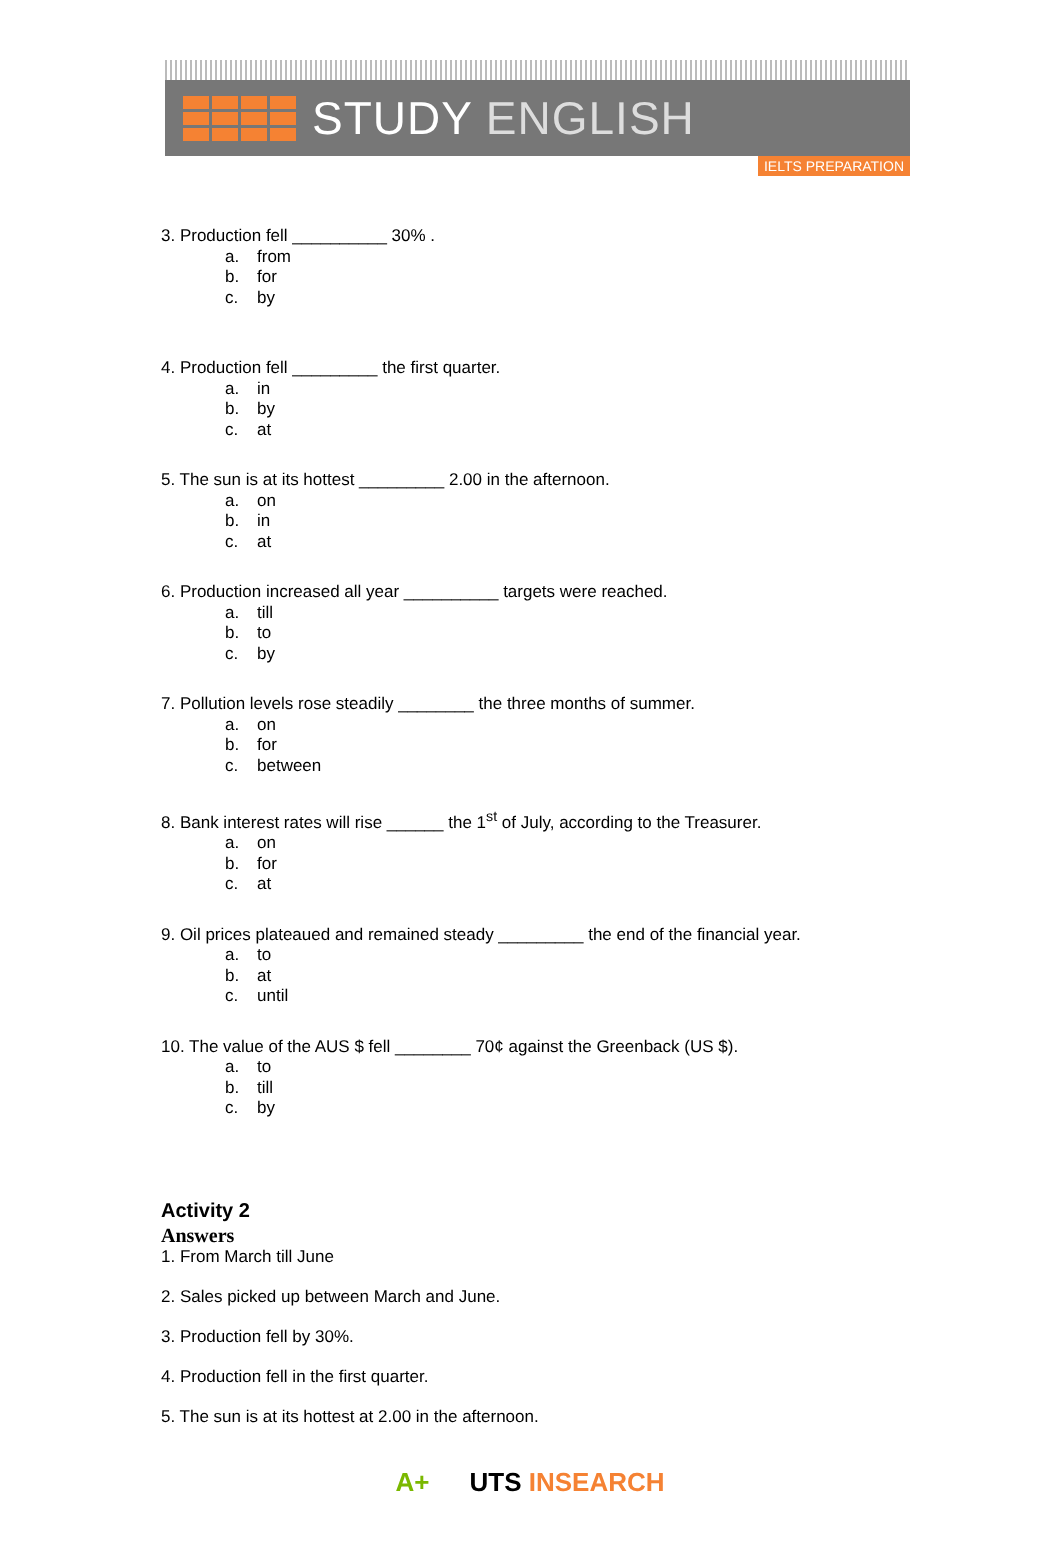STUDY ENGLISH
IELTS PREPARATION
3. Production fell __________ 30% .
a. from
b. for
c. by
4. Production fell _________ the first quarter.
a. in
b. by
c. at
5. The sun is at its hottest _________ 2.00 in the afternoon.
a. on
b. in
c. at
6. Production increased all year __________ targets were reached.
a. till
b. to
c. by
7. Pollution levels rose steadily ________ the three months of summer.
a. on
b. for
c. between
8. Bank interest rates will rise ______ the 1<sup>st</sup> of July, according to the Treasurer.
a. on
b. for
c. at
9. Oil prices plateaued and remained steady _________ the end of the financial year.
a. to
b. at
c. until
10. The value of the AUS $ fell ________ 70¢ against the Greenback (US $).
a. to
b. till
c. by
Activity 2
Answers
1. From March till June
2. Sales picked up between March and June.
3. Production fell by 30%.
4. Production fell in the first quarter.
5. The sun is at its hottest at 2.00 in the afternoon.
A+ UTS INSEARCH